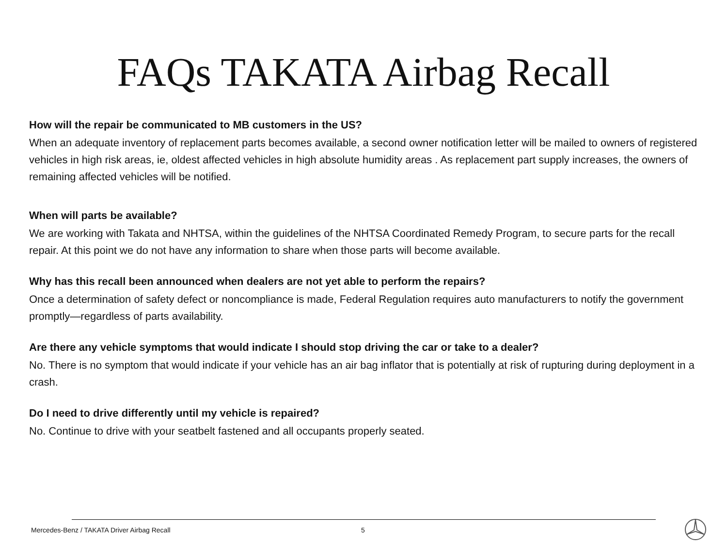FAQs TAKATA Airbag Recall
How will the repair be communicated to MB customers in the US?
When an adequate inventory of replacement parts becomes available, a second owner notification letter will be mailed to owners of registered vehicles in high risk areas, ie, oldest affected vehicles in high absolute humidity areas . As replacement part supply increases, the owners of remaining affected vehicles will be notified.
When will parts be available?
We are working with Takata and NHTSA, within the guidelines of the NHTSA Coordinated Remedy Program, to secure parts for the recall repair. At this point we do not have any information to share when those parts will become available.
Why has this recall been announced when dealers are not yet able to perform the repairs?
Once a determination of safety defect or noncompliance is made, Federal Regulation requires auto manufacturers to notify the government promptly—regardless of parts availability.
Are there any vehicle symptoms that would indicate I should stop driving the car or take to a dealer?
No. There is no symptom that would indicate if your vehicle has an air bag inflator that is potentially at risk of rupturing during deployment in a crash.
Do I need to drive differently until my vehicle is repaired?
No. Continue to drive with your seatbelt fastened and all occupants properly seated.
Mercedes-Benz / TAKATA Driver Airbag Recall
5